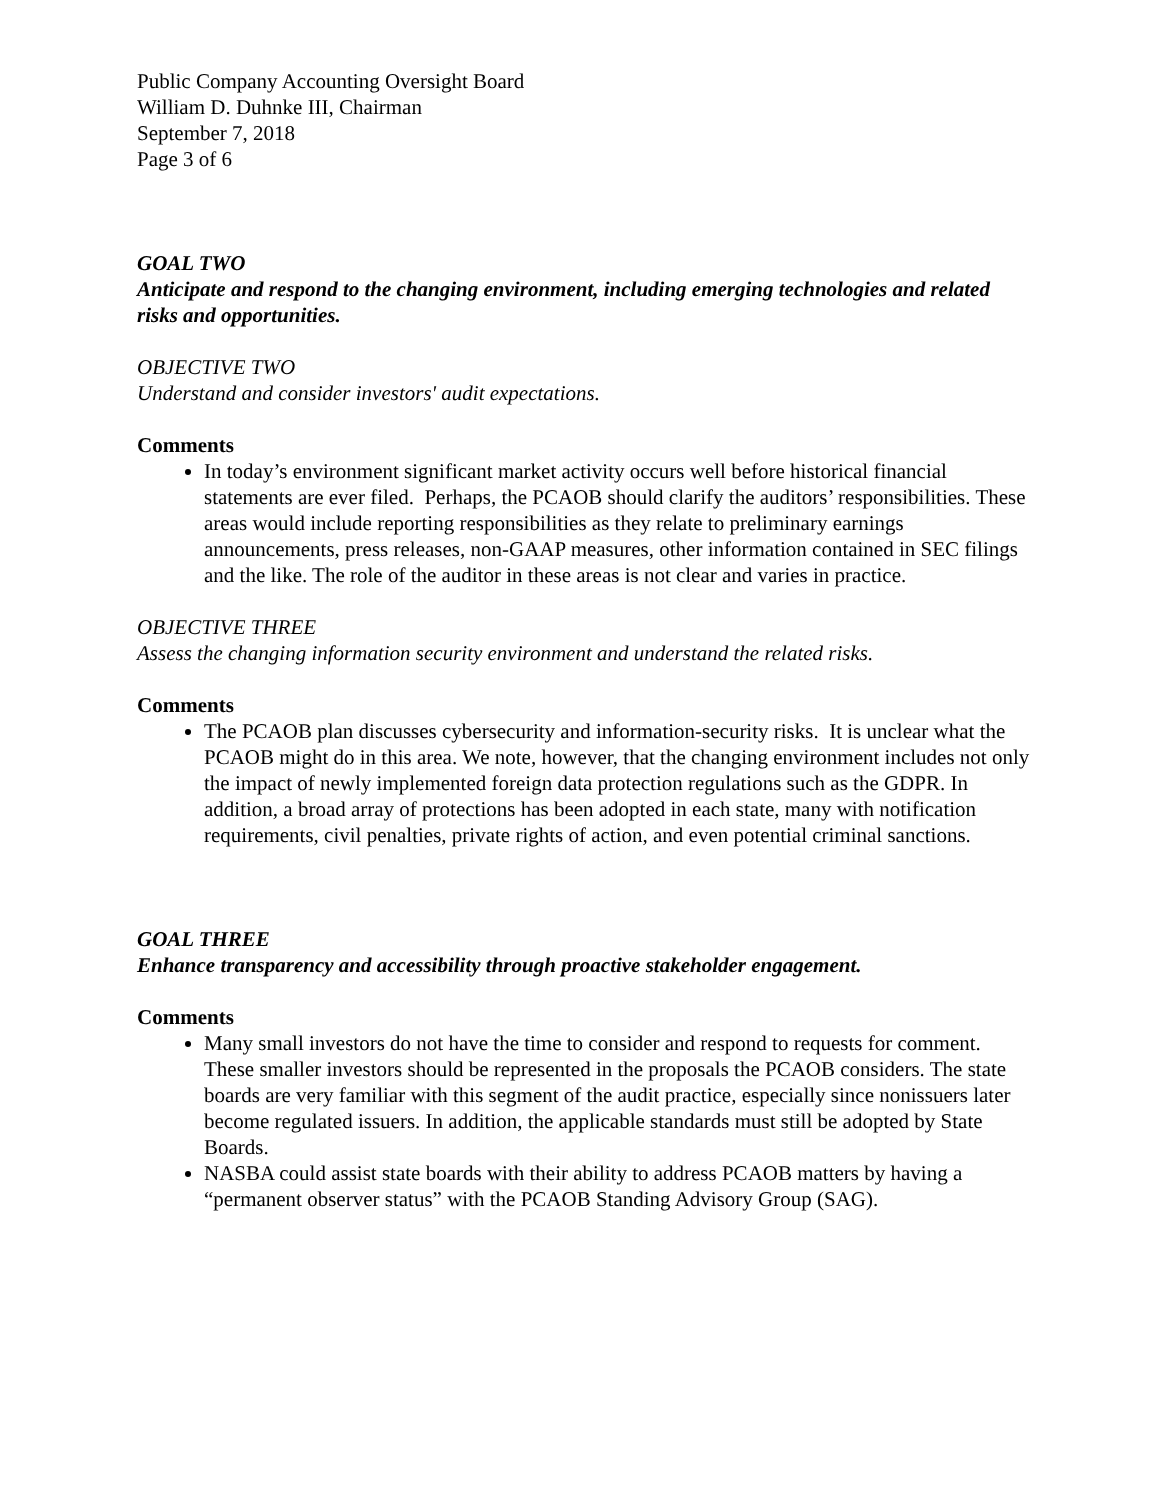Public Company Accounting Oversight Board
William D. Duhnke III, Chairman
September 7, 2018
Page 3 of 6
GOAL TWO
Anticipate and respond to the changing environment, including emerging technologies and related risks and opportunities.
OBJECTIVE TWO
Understand and consider investors' audit expectations.
Comments
In today’s environment significant market activity occurs well before historical financial statements are ever filed. Perhaps, the PCAOB should clarify the auditors’ responsibilities. These areas would include reporting responsibilities as they relate to preliminary earnings announcements, press releases, non-GAAP measures, other information contained in SEC filings and the like. The role of the auditor in these areas is not clear and varies in practice.
OBJECTIVE THREE
Assess the changing information security environment and understand the related risks.
Comments
The PCAOB plan discusses cybersecurity and information-security risks. It is unclear what the PCAOB might do in this area. We note, however, that the changing environment includes not only the impact of newly implemented foreign data protection regulations such as the GDPR. In addition, a broad array of protections has been adopted in each state, many with notification requirements, civil penalties, private rights of action, and even potential criminal sanctions.
GOAL THREE
Enhance transparency and accessibility through proactive stakeholder engagement.
Comments
Many small investors do not have the time to consider and respond to requests for comment. These smaller investors should be represented in the proposals the PCAOB considers. The state boards are very familiar with this segment of the audit practice, especially since nonissuers later become regulated issuers. In addition, the applicable standards must still be adopted by State Boards.
NASBA could assist state boards with their ability to address PCAOB matters by having a “permanent observer status” with the PCAOB Standing Advisory Group (SAG).